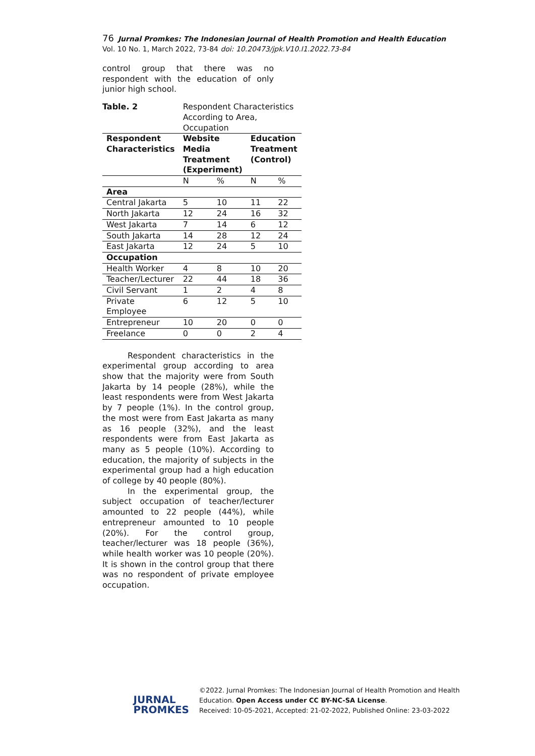76 Jurnal Promkes: The Indonesian Journal of Health Promotion and Health Education
Vol. 10 No. 1, March 2022, 73-84 doi: 10.20473/jpk.V10.I1.2022.73-84
control group that there was no respondent with the education of only junior high school.
| Table. 2 | Respondent Characteristics According to Area, Occupation | | | |
| Respondent Characteristics | Website Media Treatment (Experiment) | | Education Treatment (Control) | |
| | N | % | N | % |
| Area | | | | |
| Central Jakarta | 5 | 10 | 11 | 22 |
| North Jakarta | 12 | 24 | 16 | 32 |
| West Jakarta | 7 | 14 | 6 | 12 |
| South Jakarta | 14 | 28 | 12 | 24 |
| East Jakarta | 12 | 24 | 5 | 10 |
| Occupation | | | | |
| Health Worker | 4 | 8 | 10 | 20 |
| Teacher/Lecturer | 22 | 44 | 18 | 36 |
| Civil Servant | 1 | 2 | 4 | 8 |
| Private Employee | 6 | 12 | 5 | 10 |
| Entrepreneur | 10 | 20 | 0 | 0 |
| Freelance | 0 | 0 | 2 | 4 |
Respondent characteristics in the experimental group according to area show that the majority were from South Jakarta by 14 people (28%), while the least respondents were from West Jakarta by 7 people (1%). In the control group, the most were from East Jakarta as many as 16 people (32%), and the least respondents were from East Jakarta as many as 5 people (10%). According to education, the majority of subjects in the experimental group had a high education of college by 40 people (80%).
In the experimental group, the subject occupation of teacher/lecturer amounted to 22 people (44%), while entrepreneur amounted to 10 people (20%). For the control group, teacher/lecturer was 18 people (36%), while health worker was 10 people (20%). It is shown in the control group that there was no respondent of private employee occupation.
JURNAL
PROMKES
©2022. Jurnal Promkes: The Indonesian Journal of Health Promotion and Health
Education. Open Access under CC BY-NC-SA License.
Received: 10-05-2021, Accepted: 21-02-2022, Published Online: 23-03-2022